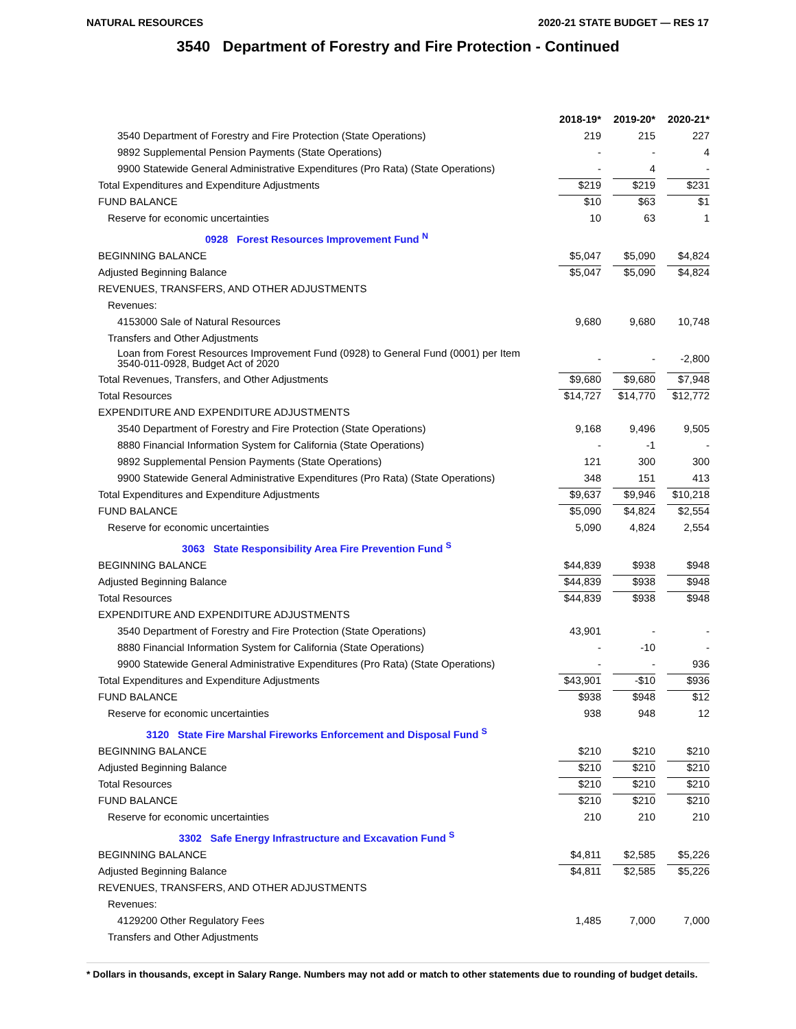NATURAL RESOURCES 2020-21 STATE BUDGET — RES 17
3540 Department of Forestry and Fire Protection - Continued
| | 2018-19* | 2019-20* | 2020-21* |
| --- | --- | --- | --- |
| 3540 Department of Forestry and Fire Protection (State Operations) | 219 | 215 | 227 |
| 9892 Supplemental Pension Payments (State Operations) | - | - | 4 |
| 9900 Statewide General Administrative Expenditures (Pro Rata) (State Operations) | - | 4 | - |
| Total Expenditures and Expenditure Adjustments | $219 | $219 | $231 |
| FUND BALANCE | $10 | $63 | $1 |
| Reserve for economic uncertainties | 10 | 63 | 1 |
| 0928 Forest Resources Improvement Fund <sup>N</sup> | | | |
| BEGINNING BALANCE | $5,047 | $5,090 | $4,824 |
| Adjusted Beginning Balance | $5,047 | $5,090 | $4,824 |
| REVENUES, TRANSFERS, AND OTHER ADJUSTMENTS | | | |
| Revenues: | | | |
| 4153000 Sale of Natural Resources | 9,680 | 9,680 | 10,748 |
| Transfers and Other Adjustments | | | |
| Loan from Forest Resources Improvement Fund (0928) to General Fund (0001) per Item 3540-011-0928, Budget Act of 2020 | - | - | -2,800 |
| Total Revenues, Transfers, and Other Adjustments | $9,680 | $9,680 | $7,948 |
| Total Resources | $14,727 | $14,770 | $12,772 |
| EXPENDITURE AND EXPENDITURE ADJUSTMENTS | | | |
| 3540 Department of Forestry and Fire Protection (State Operations) | 9,168 | 9,496 | 9,505 |
| 8880 Financial Information System for California (State Operations) | - | -1 | - |
| 9892 Supplemental Pension Payments (State Operations) | 121 | 300 | 300 |
| 9900 Statewide General Administrative Expenditures (Pro Rata) (State Operations) | 348 | 151 | 413 |
| Total Expenditures and Expenditure Adjustments | $9,637 | $9,946 | $10,218 |
| FUND BALANCE | $5,090 | $4,824 | $2,554 |
| Reserve for economic uncertainties | 5,090 | 4,824 | 2,554 |
| 3063 State Responsibility Area Fire Prevention Fund <sup>S</sup> | | | |
| BEGINNING BALANCE | $44,839 | $938 | $948 |
| Adjusted Beginning Balance | $44,839 | $938 | $948 |
| Total Resources | $44,839 | $938 | $948 |
| EXPENDITURE AND EXPENDITURE ADJUSTMENTS | | | |
| 3540 Department of Forestry and Fire Protection (State Operations) | 43,901 | - | - |
| 8880 Financial Information System for California (State Operations) | - | -10 | - |
| 9900 Statewide General Administrative Expenditures (Pro Rata) (State Operations) | - | - | 936 |
| Total Expenditures and Expenditure Adjustments | $43,901 | -$10 | $936 |
| FUND BALANCE | $938 | $948 | $12 |
| Reserve for economic uncertainties | 938 | 948 | 12 |
| 3120 State Fire Marshal Fireworks Enforcement and Disposal Fund <sup>S</sup> | | | |
| BEGINNING BALANCE | $210 | $210 | $210 |
| Adjusted Beginning Balance | $210 | $210 | $210 |
| Total Resources | $210 | $210 | $210 |
| FUND BALANCE | $210 | $210 | $210 |
| Reserve for economic uncertainties | 210 | 210 | 210 |
| 3302 Safe Energy Infrastructure and Excavation Fund <sup>S</sup> | | | |
| BEGINNING BALANCE | $4,811 | $2,585 | $5,226 |
| Adjusted Beginning Balance | $4,811 | $2,585 | $5,226 |
| REVENUES, TRANSFERS, AND OTHER ADJUSTMENTS | | | |
| Revenues: | | | |
| 4129200 Other Regulatory Fees | 1,485 | 7,000 | 7,000 |
| Transfers and Other Adjustments | | | |
* Dollars in thousands, except in Salary Range. Numbers may not add or match to other statements due to rounding of budget details.